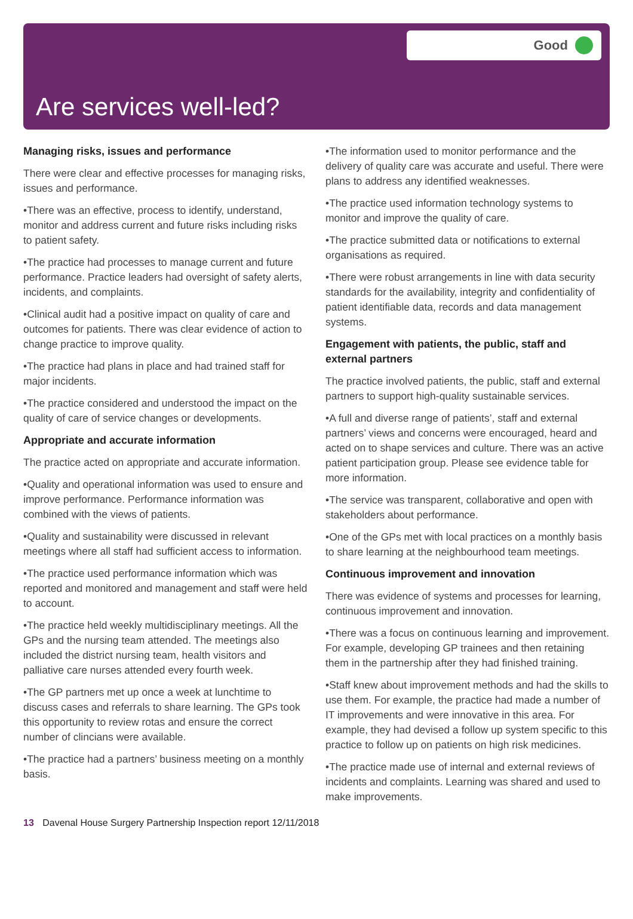Good
Are services well-led?
Managing risks, issues and performance
There were clear and effective processes for managing risks, issues and performance.
•There was an effective, process to identify, understand, monitor and address current and future risks including risks to patient safety.
•The practice had processes to manage current and future performance. Practice leaders had oversight of safety alerts, incidents, and complaints.
•Clinical audit had a positive impact on quality of care and outcomes for patients. There was clear evidence of action to change practice to improve quality.
•The practice had plans in place and had trained staff for major incidents.
•The practice considered and understood the impact on the quality of care of service changes or developments.
Appropriate and accurate information
The practice acted on appropriate and accurate information.
•Quality and operational information was used to ensure and improve performance. Performance information was combined with the views of patients.
•Quality and sustainability were discussed in relevant meetings where all staff had sufficient access to information.
•The practice used performance information which was reported and monitored and management and staff were held to account.
•The practice held weekly multidisciplinary meetings. All the GPs and the nursing team attended. The meetings also included the district nursing team, health visitors and palliative care nurses attended every fourth week.
•The GP partners met up once a week at lunchtime to discuss cases and referrals to share learning. The GPs took this opportunity to review rotas and ensure the correct number of clincians were available.
•The practice had a partners’ business meeting on a monthly basis.
•The information used to monitor performance and the delivery of quality care was accurate and useful. There were plans to address any identified weaknesses.
•The practice used information technology systems to monitor and improve the quality of care.
•The practice submitted data or notifications to external organisations as required.
•There were robust arrangements in line with data security standards for the availability, integrity and confidentiality of patient identifiable data, records and data management systems.
Engagement with patients, the public, staff and external partners
The practice involved patients, the public, staff and external partners to support high-quality sustainable services.
•A full and diverse range of patients’, staff and external partners’ views and concerns were encouraged, heard and acted on to shape services and culture. There was an active patient participation group. Please see evidence table for more information.
•The service was transparent, collaborative and open with stakeholders about performance.
•One of the GPs met with local practices on a monthly basis to share learning at the neighbourhood team meetings.
Continuous improvement and innovation
There was evidence of systems and processes for learning, continuous improvement and innovation.
•There was a focus on continuous learning and improvement. For example, developing GP trainees and then retaining them in the partnership after they had finished training.
•Staff knew about improvement methods and had the skills to use them. For example, the practice had made a number of IT improvements and were innovative in this area. For example, they had devised a follow up system specific to this practice to follow up on patients on high risk medicines.
•The practice made use of internal and external reviews of incidents and complaints. Learning was shared and used to make improvements.
13 Davenal House Surgery Partnership Inspection report 12/11/2018